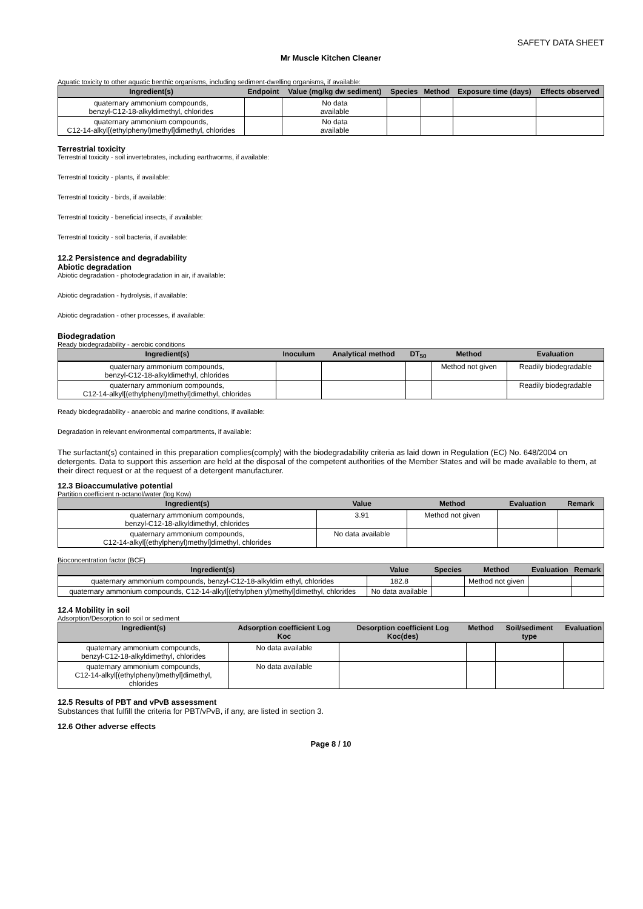SAFETY DATA SHEET
Mr Muscle Kitchen Cleaner
Aquatic toxicity to other aquatic benthic organisms, including sediment-dwelling organisms, if available:
| Ingredient(s) | Endpoint | Value (mg/kg dw sediment) | Species | Method | Exposure time (days) | Effects observed |
| --- | --- | --- | --- | --- | --- | --- |
| quaternary ammonium compounds, benzyl-C12-18-alkyldimethyl, chlorides | | No data available | | | | |
| quaternary ammonium compounds, C12-14-alkyl[(ethylphenyl)methyl]dimethyl, chlorides | | No data available | | | | |
Terrestrial toxicity
Terrestrial toxicity - soil invertebrates, including earthworms, if available:
Terrestrial toxicity - plants, if available:
Terrestrial toxicity - birds, if available:
Terrestrial toxicity - beneficial insects, if available:
Terrestrial toxicity - soil bacteria, if available:
12.2 Persistence and degradability
Abiotic degradation
Abiotic degradation - photodegradation in air, if available:
Abiotic degradation - hydrolysis, if available:
Abiotic degradation - other processes, if available:
Biodegradation
Ready biodegradability - aerobic conditions
| Ingredient(s) | Inoculum | Analytical method | DT<sub>50</sub> | Method | Evaluation |
| --- | --- | --- | --- | --- | --- |
| quaternary ammonium compounds, benzyl-C12-18-alkyldimethyl, chlorides | | | | Method not given | Readily biodegradable |
| quaternary ammonium compounds, C12-14-alkyl[(ethylphenyl)methyl]dimethyl, chlorides | | | | | Readily biodegradable |
Ready biodegradability - anaerobic and marine conditions, if available:
Degradation in relevant environmental compartments, if available:
The surfactant(s) contained in this preparation complies(comply) with the biodegradability criteria as laid down in Regulation (EC) No. 648/2004 on detergents. Data to support this assertion are held at the disposal of the competent authorities of the Member States and will be made available to them, at their direct request or at the request of a detergent manufacturer.
12.3 Bioaccumulative potential
Partition coefficient n-octanol/water (log Kow)
| Ingredient(s) | Value | Method | Evaluation | Remark |
| --- | --- | --- | --- | --- |
| quaternary ammonium compounds, benzyl-C12-18-alkyldimethyl, chlorides | 3.91 | Method not given | | |
| quaternary ammonium compounds, C12-14-alkyl[(ethylphenyl)methyl]dimethyl, chlorides | No data available | | | |
Bioconcentration factor (BCF)
| Ingredient(s) | Value | Species | Method | Evaluation | Remark |
| --- | --- | --- | --- | --- | --- |
| quaternary ammonium compounds, benzyl-C12-18-alkyldim ethyl, chlorides | 182.8 | | Method not given | | |
| quaternary ammonium compounds, C12-14-alkyl[(ethylphen yl)methyl]dimethyl, chlorides | No data available | | | | |
12.4 Mobility in soil
Adsorption/Desorption to soil or sediment
| Ingredient(s) | Adsorption coefficient Log Koc | Desorption coefficient Log Koc(des) | Method | Soil/sediment type | Evaluation |
| --- | --- | --- | --- | --- | --- |
| quaternary ammonium compounds, benzyl-C12-18-alkyldimethyl, chlorides | No data available | | | | |
| quaternary ammonium compounds, C12-14-alkyl[(ethylphenyl)methyl]dimethyl, chlorides | No data available | | | | |
12.5 Results of PBT and vPvB assessment
Substances that fulfill the criteria for PBT/vPvB, if any, are listed in section 3.
12.6 Other adverse effects
Page 8 / 10